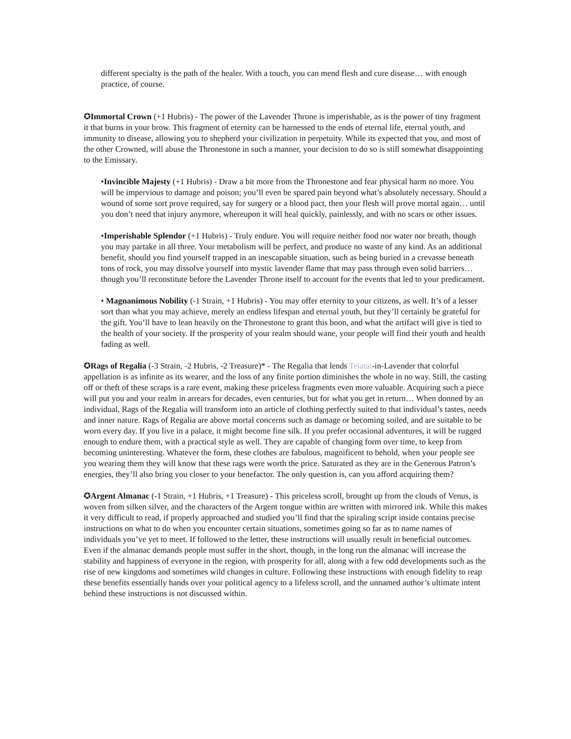different specialty is the path of the healer. With a touch, you can mend flesh and cure disease… with enough practice, of course.
✪Immortal Crown (+1 Hubris) - The power of the Lavender Throne is imperishable, as is the power of tiny fragment it that burns in your brow. This fragment of eternity can be harnessed to the ends of eternal life, eternal youth, and immunity to disease, allowing you to shepherd your civilization in perpetuity. While its expected that you, and most of the other Crowned, will abuse the Thronestone in such a manner, your decision to do so is still somewhat disappointing to the Emissary.
•Invincible Majesty (+1 Hubris) - Draw a bit more from the Thronestone and fear physical harm no more. You will be impervious to damage and poison; you’ll even be spared pain beyond what’s absolutely necessary. Should a wound of some sort prove required, say for surgery or a blood pact, then your flesh will prove mortal again… until you don’t need that injury anymore, whereupon it will heal quickly, painlessly, and with no scars or other issues.
•Imperishable Splendor (+1 Hubris) - Truly endure. You will require neither food nor water nor breath, though you may partake in all three. Your metabolism will be perfect, and produce no waste of any kind. As an additional benefit, should you find yourself trapped in an inescapable situation, such as being buried in a crevasse beneath tons of rock, you may dissolve yourself into mystic lavender flame that may pass through even solid barriers… though you’ll reconstitute before the Lavender Throne itself to account for the events that led to your predicament.
• Magnanimous Nobility (-1 Strain, +1 Hubris) - You may offer eternity to your citizens, as well. It’s of a lesser sort than what you may achieve, merely an endless lifespan and eternal youth, but they’ll certainly be grateful for the gift. You’ll have to lean heavily on the Thronestone to grant this boon, and what the artifact will give is tied to the health of your society. If the prosperity of your realm should wane, your people will find their youth and health fading as well.
✪Rags of Regalia (-3 Strain, -2 Hubris, -2 Treasure)* - The Regalia that lends Teiatat-in-Lavender that colorful appellation is as infinite as its wearer, and the loss of any finite portion diminishes the whole in no way. Still, the casting off or theft of these scraps is a rare event, making these priceless fragments even more valuable. Acquiring such a piece will put you and your realm in arrears for decades, even centuries, but for what you get in return… When donned by an individual, Rags of the Regalia will transform into an article of clothing perfectly suited to that individual’s tastes, needs and inner nature. Rags of Regalia are above mortal concerns such as damage or becoming soiled, and are suitable to be worn every day. If you live in a palace, it might become fine silk. If you prefer occasional adventures, it will be rugged enough to endure them, with a practical style as well. They are capable of changing form over time, to keep from becoming uninteresting. Whatever the form, these clothes are fabulous, magnificent to behold, when your people see you wearing them they will know that these rags were worth the price. Saturated as they are in the Generous Patron’s energies, they’ll also bring you closer to your benefactor. The only question is, can you afford acquiring them?
✪Argent Almanac (-1 Strain, +1 Hubris, +1 Treasure) - This priceless scroll, brought up from the clouds of Venus, is woven from silken silver, and the characters of the Argent tongue within are written with mirrored ink. While this makes it very difficult to read, if properly approached and studied you’ll find that the spiraling script inside contains precise instructions on what to do when you encounter certain situations, sometimes going so far as to name names of individuals you’ve yet to meet. If followed to the letter, these instructions will usually result in beneficial outcomes. Even if the almanac demands people must suffer in the short, though, in the long run the almanac will increase the stability and happiness of everyone in the region, with prosperity for all, along with a few odd developments such as the rise of new kingdoms and sometimes wild changes in culture. Following these instructions with enough fidelity to reap these benefits essentially hands over your political agency to a lifeless scroll, and the unnamed author’s ultimate intent behind these instructions is not discussed within.